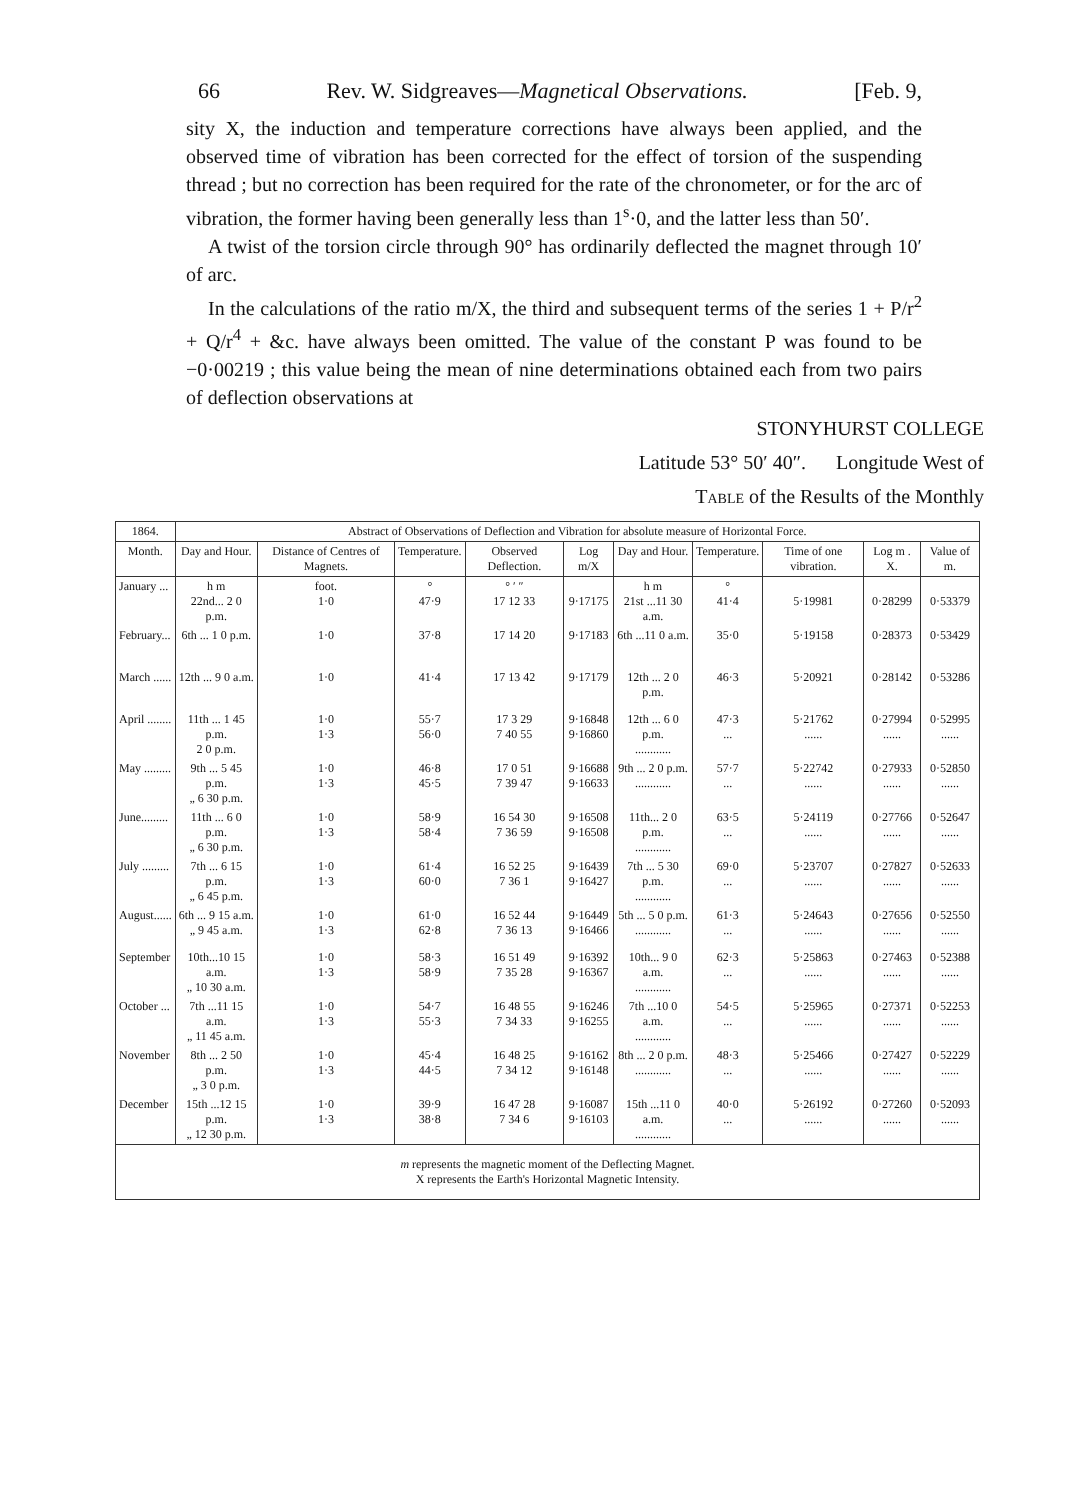66 Rev. W. Sidgreaves—Magnetical Observations. [Feb. 9,
sity X, the induction and temperature corrections have always been applied, and the observed time of vibration has been corrected for the effect of torsion of the suspending thread ; but no correction has been required for the rate of the chronometer, or for the arc of vibration, the former having been generally less than 1<sup>s</sup>·0, and the latter less than 50′.
A twist of the torsion circle through 90° has ordinarily deflected the magnet through 10′ of arc.
In the calculations of the ratio m/X, the third and subsequent terms of the series 1 + P/r<sup>2</sup> + Q/r<sup>4</sup> + &c. have always been omitted. The value of the constant P was found to be −0·00219 ; this value being the mean of nine determinations obtained each from two pairs of deflection observations at
STONYHURST COLLEGE
Latitude 53° 50′ 40″. Longitude West of
Table of the Results of the Monthly
| 1864. | Abstract of Observations of Deflection and Vibration for absolute measure of Horizontal Force. | | | | | | | | | |
| --- | --- | --- | --- | --- | --- | --- | --- | --- | --- | --- |
| Month. | Day and Hour. | Distance of Centres of Magnets. | Temperature. | Observed Deflection. | Log m/X | Day and Hour. | Temperature. | Time of one vibration. | Log m . X. | Value of m. |
| January ... | h m 22nd... 2 0 p.m. | foot. 1·0 | ° 47·9 | ° ′ ″ 17 12 33 | 9·17175 | h m 21st ...11 30 a.m. | ° 41·4 | 5·19981 | 0·28299 | 0·53379 |
| February... | 6th ... 1 0 p.m. | 1·0 | 37·8 | 17 14 20 | 9·17183 | 6th ...11 0 a.m. | 35·0 | 5·19158 | 0·28373 | 0·53429 |
| March ...... | 12th ... 9 0 a.m. | 1·0 | 41·4 | 17 13 42 | 9·17179 | 12th ... 2 0 p.m. | 46·3 | 5·20921 | 0·28142 | 0·53286 |
| April ........ | 11th ... 1 45 p.m. 2 0 p.m. | 1·0 1·3 | 55·7 56·0 | 17 3 29 7 40 55 | 9·16848 9·16860 | 12th ... 6 0 p.m. ............ | 47·3 ... | 5·21762 ...... | 0·27994 ...... | 0·52995 ...... |
| May ......... | 9th ... 5 45 p.m. „ 6 30 p.m. | 1·0 1·3 | 46·8 45·5 | 17 0 51 7 39 47 | 9·16688 9·16633 | 9th ... 2 0 p.m. ............ | 57·7 ... | 5·22742 ...... | 0·27933 ...... | 0·52850 ...... |
| June......... | 11th ... 6 0 p.m. „ 6 30 p.m. | 1·0 1·3 | 58·9 58·4 | 16 54 30 7 36 59 | 9·16508 9·16508 | 11th... 2 0 p.m. ............ | 63·5 ... | 5·24119 ...... | 0·27766 ...... | 0·52647 ...... |
| July ......... | 7th ... 6 15 p.m. „ 6 45 p.m. | 1·0 1·3 | 61·4 60·0 | 16 52 25 7 36 1 | 9·16439 9·16427 | 7th ... 5 30 p.m. ............ | 69·0 ... | 5·23707 ...... | 0·27827 ...... | 0·52633 ...... |
| August...... | 6th ... 9 15 a.m. „ 9 45 a.m. | 1·0 1·3 | 61·0 62·8 | 16 52 44 7 36 13 | 9·16449 9·16466 | 5th ... 5 0 p.m. ............ | 61·3 ... | 5·24643 ...... | 0·27656 ...... | 0·52550 ...... |
| September | 10th...10 15 a.m. „ 10 30 a.m. | 1·0 1·3 | 58·3 58·9 | 16 51 49 7 35 28 | 9·16392 9·16367 | 10th... 9 0 a.m. ............ | 62·3 ... | 5·25863 ...... | 0·27463 ...... | 0·52388 ...... |
| October ... | 7th ...11 15 a.m. „ 11 45 a.m. | 1·0 1·3 | 54·7 55·3 | 16 48 55 7 34 33 | 9·16246 9·16255 | 7th ...10 0 a.m. ............ | 54·5 ... | 5·25965 ...... | 0·27371 ...... | 0·52253 ...... |
| November | 8th ... 2 50 p.m. „ 3 0 p.m. | 1·0 1·3 | 45·4 44·5 | 16 48 25 7 34 12 | 9·16162 9·16148 | 8th ... 2 0 p.m. ............ | 48·3 ... | 5·25466 ...... | 0·27427 ...... | 0·52229 ...... |
| December | 15th ...12 15 p.m. „ 12 30 p.m. | 1·0 1·3 | 39·9 38·8 | 16 47 28 7 34 6 | 9·16087 9·16103 | 15th ...11 0 a.m. ............ | 40·0 ... | 5·26192 ...... | 0·27260 ...... | 0·52093 ...... |
| m represents the magnetic moment of the Deflecting Magnet. X represents the Earth's Horizontal Magnetic Intensity. | | | | | | | | | | |